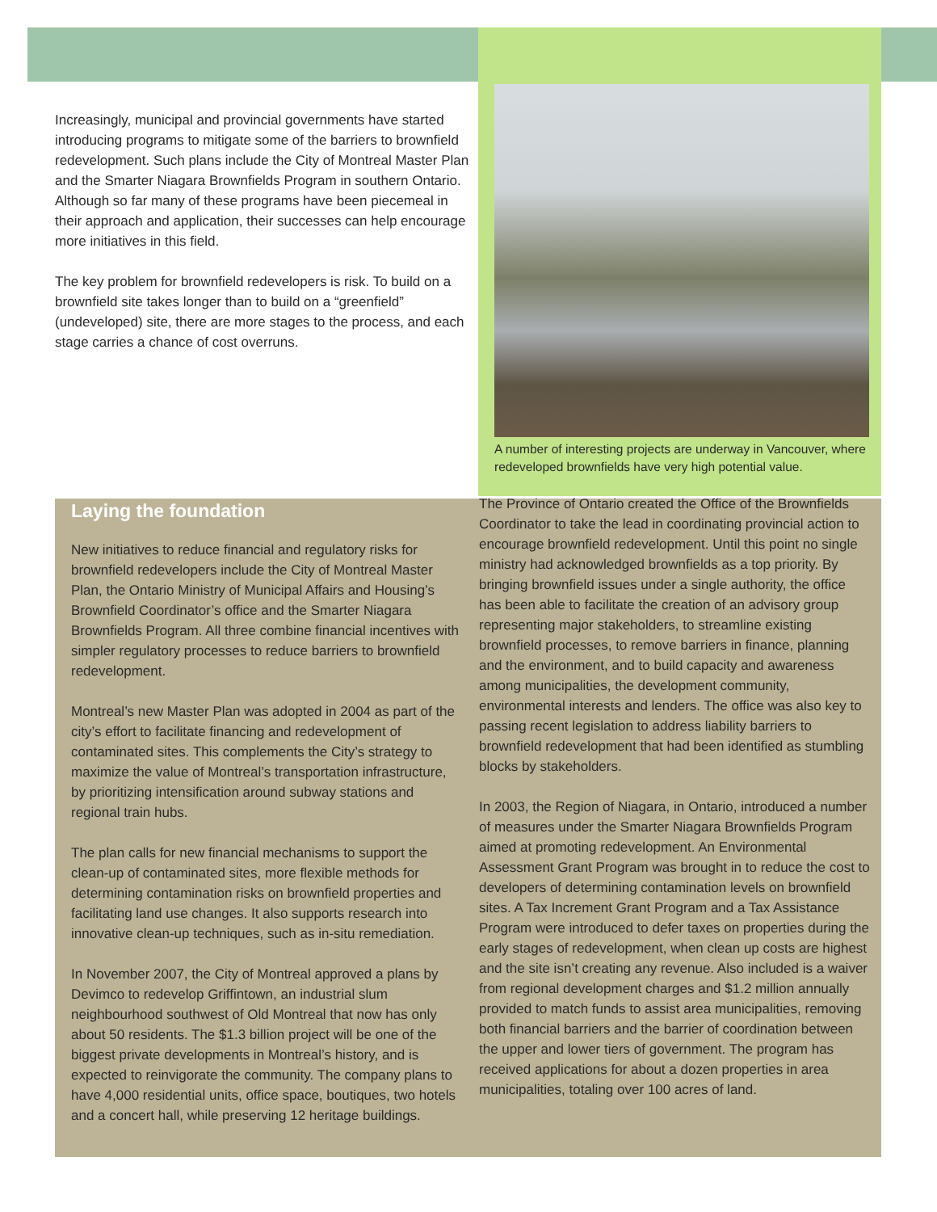Increasingly, municipal and provincial governments have started introducing programs to mitigate some of the barriers to brownfield redevelopment. Such plans include the City of Montreal Master Plan and the Smarter Niagara Brownfields Program in southern Ontario. Although so far many of these programs have been piecemeal in their approach and application, their successes can help encourage more initiatives in this field.
The key problem for brownfield redevelopers is risk. To build on a brownfield site takes longer than to build on a “greenfield” (undeveloped) site, there are more stages to the process, and each stage carries a chance of cost overruns.
A number of interesting projects are underway in Vancouver, where redeveloped brownfields have very high potential value.
Laying the foundation
New initiatives to reduce financial and regulatory risks for brownfield redevelopers include the City of Montreal Master Plan, the Ontario Ministry of Municipal Affairs and Housing’s Brownfield Coordinator’s office and the Smarter Niagara Brownfields Program. All three combine financial incentives with simpler regulatory processes to reduce barriers to brownfield redevelopment.
Montreal’s new Master Plan was adopted in 2004 as part of the city’s effort to facilitate financing and redevelopment of contaminated sites. This complements the City’s strategy to maximize the value of Montreal’s transportation infrastructure, by prioritizing intensification around subway stations and regional train hubs.
The plan calls for new financial mechanisms to support the clean-up of contaminated sites, more flexible methods for determining contamination risks on brownfield properties and facilitating land use changes. It also supports research into innovative clean-up techniques, such as in-situ remediation.
In November 2007, the City of Montreal approved a plans by Devimco to redevelop Griffintown, an industrial slum neighbourhood southwest of Old Montreal that now has only about 50 residents. The $1.3 billion project will be one of the biggest private developments in Montreal’s history, and is expected to reinvigorate the community. The company plans to have 4,000 residential units, office space, boutiques, two hotels and a concert hall, while preserving 12 heritage buildings.
The Province of Ontario created the Office of the Brownfields Coordinator to take the lead in coordinating provincial action to encourage brownfield redevelopment. Until this point no single ministry had acknowledged brownfields as a top priority. By bringing brownfield issues under a single authority, the office has been able to facilitate the creation of an advisory group representing major stakeholders, to streamline existing brownfield processes, to remove barriers in finance, planning and the environment, and to build capacity and awareness among municipalities, the development community, environmental interests and lenders. The office was also key to passing recent legislation to address liability barriers to brownfield redevelopment that had been identified as stumbling blocks by stakeholders.
In 2003, the Region of Niagara, in Ontario, introduced a number of measures under the Smarter Niagara Brownfields Program aimed at promoting redevelopment. An Environmental Assessment Grant Program was brought in to reduce the cost to developers of determining contamination levels on brownfield sites. A Tax Increment Grant Program and a Tax Assistance Program were introduced to defer taxes on properties during the early stages of redevelopment, when clean up costs are highest and the site isn’t creating any revenue. Also included is a waiver from regional development charges and $1.2 million annually provided to match funds to assist area municipalities, removing both financial barriers and the barrier of coordination between the upper and lower tiers of government. The program has received applications for about a dozen properties in area municipalities, totaling over 100 acres of land.